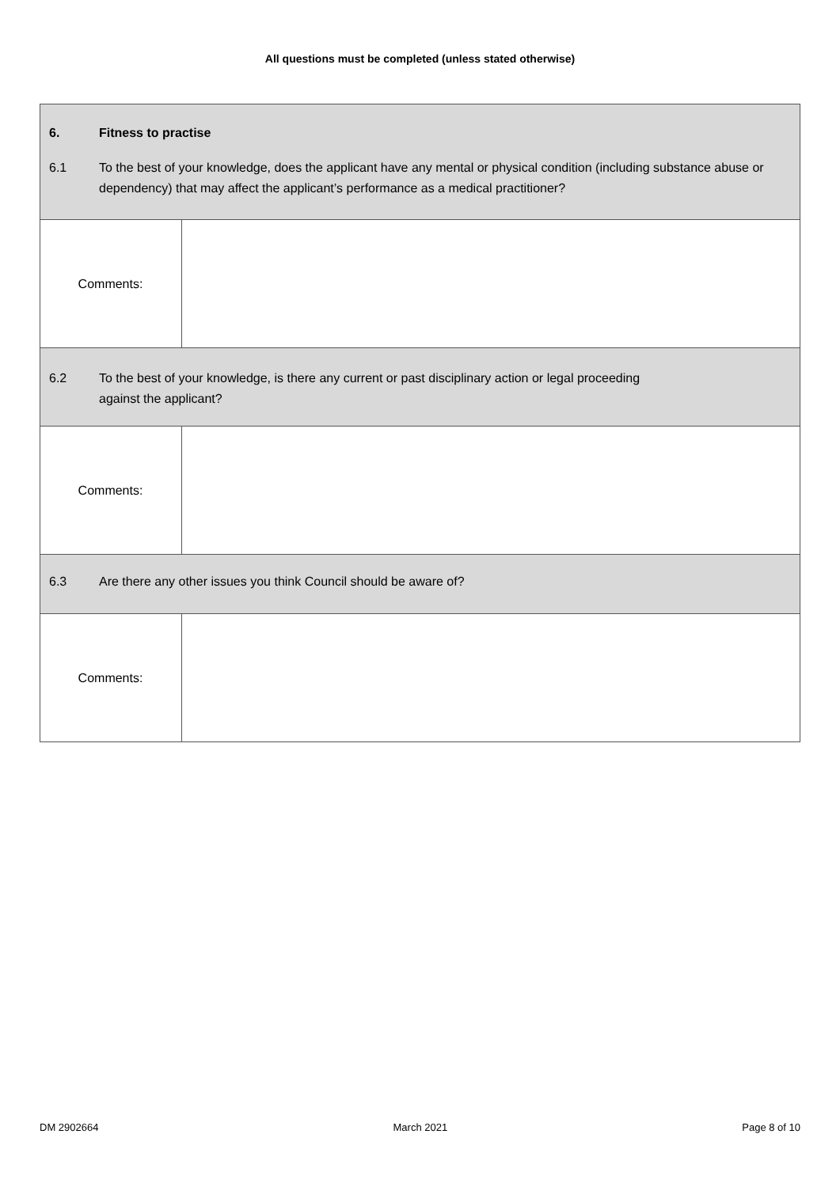All questions must be completed (unless stated otherwise)
| 6. Fitness to practise 6.1 To the best of your knowledge, does the applicant have any mental or physical condition (including substance abuse or dependency) that may affect the applicant’s performance as a medical practitioner? | |
| Comments: | |
| 6.2 To the best of your knowledge, is there any current or past disciplinary action or legal proceeding against the applicant? | |
| Comments: | |
| 6.3 Are there any other issues you think Council should be aware of? | |
| Comments: | |
DM 2902664 March 2021 Page 8 of 10